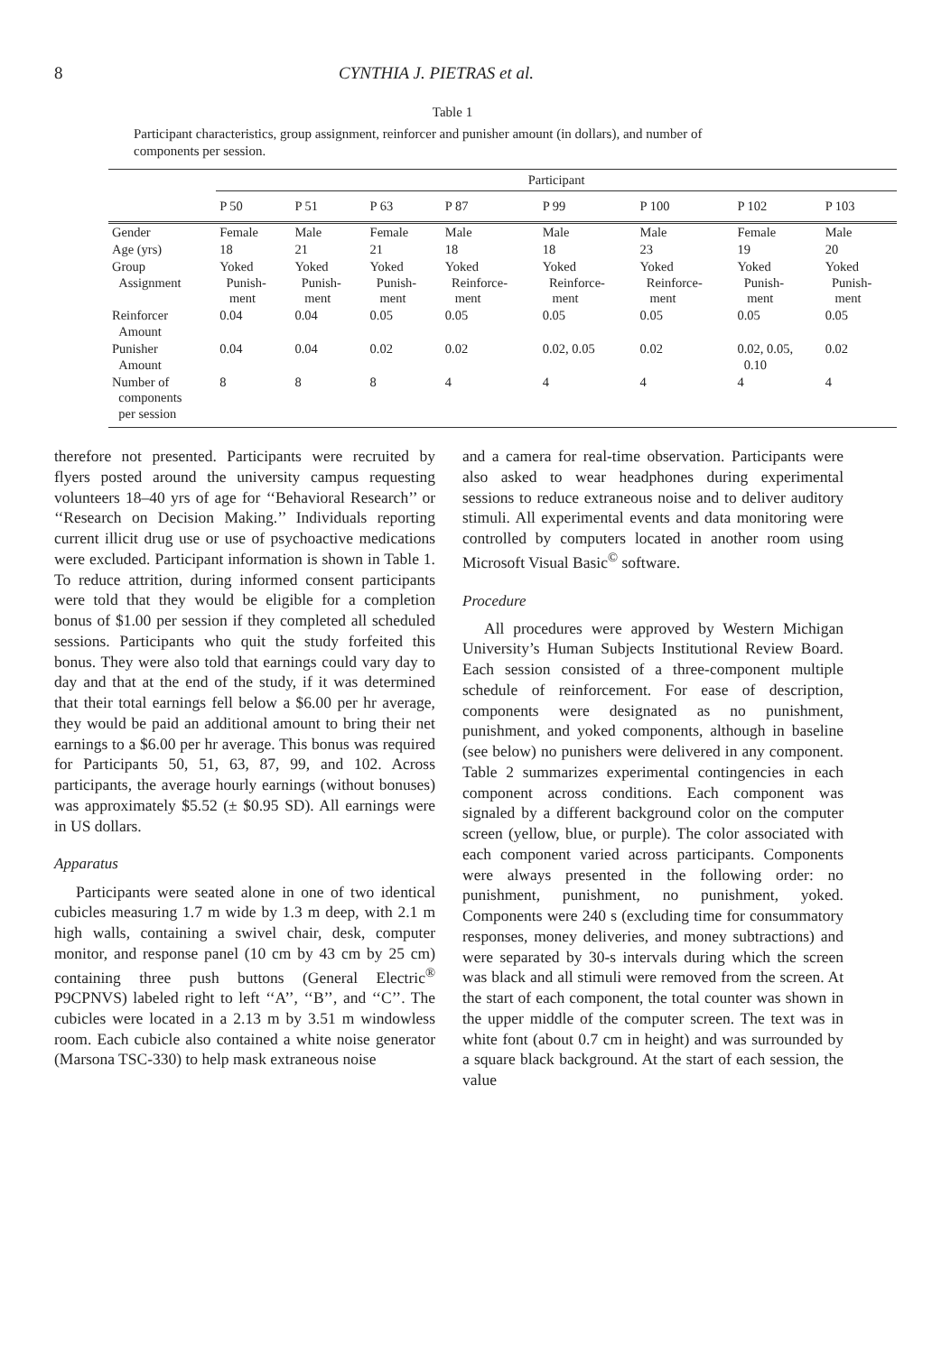8 CYNTHIA J. PIETRAS et al.
Table 1
Participant characteristics, group assignment, reinforcer and punisher amount (in dollars), and number of components per session.
| | Participant | | | | | | | |
| --- | --- | --- | --- | --- | --- | --- | --- | --- |
| | P 50 | P 51 | P 63 | P 87 | P 99 | P 100 | P 102 | P 103 |
| Gender | Female | Male | Female | Male | Male | Male | Female | Male |
| Age (yrs) | 18 | 21 | 21 | 18 | 18 | 23 | 19 | 20 |
| Group Assignment | Yoked Punish- ment | Yoked Punish- ment | Yoked Punish- ment | Yoked Reinforce- ment | Yoked Reinforce- ment | Yoked Reinforce- ment | Yoked Punish- ment | Yoked Punish- ment |
| Reinforcer Amount | 0.04 | 0.04 | 0.05 | 0.05 | 0.05 | 0.05 | 0.05 | 0.05 |
| Punisher Amount | 0.04 | 0.04 | 0.02 | 0.02 | 0.02, 0.05 | 0.02 | 0.02, 0.05, 0.10 | 0.02 |
| Number of components per session | 8 | 8 | 8 | 4 | 4 | 4 | 4 | 4 |
therefore not presented. Participants were recruited by flyers posted around the university campus requesting volunteers 18–40 yrs of age for ‘‘Behavioral Research’’ or ‘‘Research on Decision Making.’’ Individuals reporting current illicit drug use or use of psychoactive medications were excluded. Participant information is shown in Table 1. To reduce attrition, during informed consent participants were told that they would be eligible for a completion bonus of $1.00 per session if they completed all scheduled sessions. Participants who quit the study forfeited this bonus. They were also told that earnings could vary day to day and that at the end of the study, if it was determined that their total earnings fell below a $6.00 per hr average, they would be paid an additional amount to bring their net earnings to a $6.00 per hr average. This bonus was required for Participants 50, 51, 63, 87, 99, and 102. Across participants, the average hourly earnings (without bonuses) was approximately $5.52 (± $0.95 SD). All earnings were in US dollars.
Apparatus
Participants were seated alone in one of two identical cubicles measuring 1.7 m wide by 1.3 m deep, with 2.1 m high walls, containing a swivel chair, desk, computer monitor, and response panel (10 cm by 43 cm by 25 cm) containing three push buttons (General Electric<sup>®</sup> P9CPNVS) labeled right to left ‘‘A’’, ‘‘B’’, and ‘‘C’’. The cubicles were located in a 2.13 m by 3.51 m windowless room. Each cubicle also contained a white noise generator (Marsona TSC-330) to help mask extraneous noise
and a camera for real-time observation. Participants were also asked to wear headphones during experimental sessions to reduce extraneous noise and to deliver auditory stimuli. All experimental events and data monitoring were controlled by computers located in another room using Microsoft Visual Basic<sup>©</sup> software.
Procedure
All procedures were approved by Western Michigan University’s Human Subjects Institutional Review Board. Each session consisted of a three-component multiple schedule of reinforcement. For ease of description, components were designated as no punishment, punishment, and yoked components, although in baseline (see below) no punishers were delivered in any component. Table 2 summarizes experimental contingencies in each component across conditions. Each component was signaled by a different background color on the computer screen (yellow, blue, or purple). The color associated with each component varied across participants. Components were always presented in the following order: no punishment, punishment, no punishment, yoked. Components were 240 s (excluding time for consummatory responses, money deliveries, and money subtractions) and were separated by 30-s intervals during which the screen was black and all stimuli were removed from the screen. At the start of each component, the total counter was shown in the upper middle of the computer screen. The text was in white font (about 0.7 cm in height) and was surrounded by a square black background. At the start of each session, the value